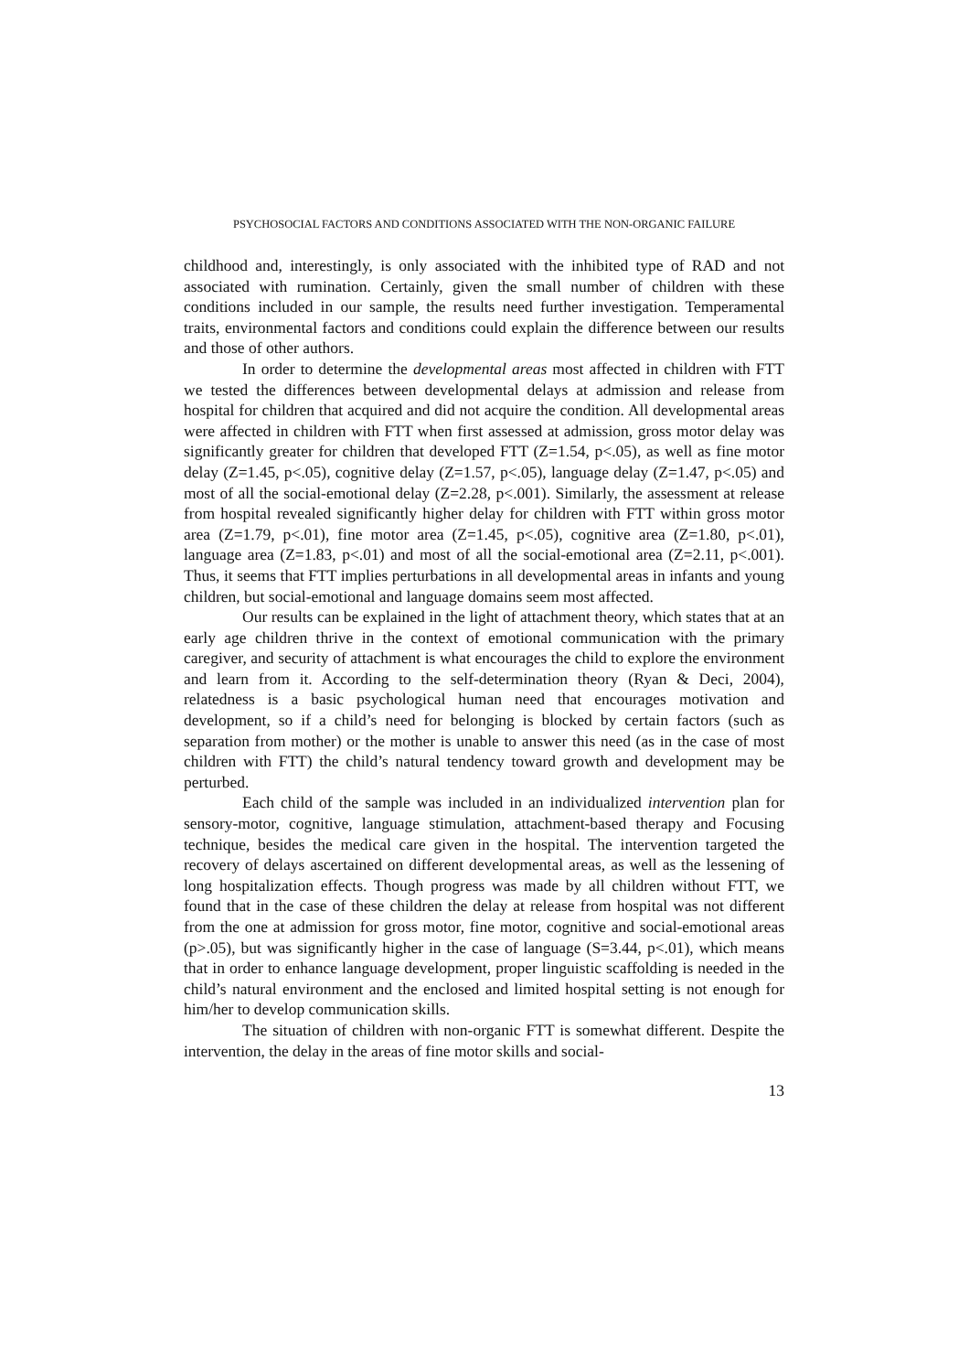PSYCHOSOCIAL FACTORS AND CONDITIONS ASSOCIATED WITH THE NON-ORGANIC FAILURE
childhood and, interestingly, is only associated with the inhibited type of RAD and not associated with rumination. Certainly, given the small number of children with these conditions included in our sample, the results need further investigation. Temperamental traits, environmental factors and conditions could explain the difference between our results and those of other authors.
In order to determine the developmental areas most affected in children with FTT we tested the differences between developmental delays at admission and release from hospital for children that acquired and did not acquire the condition. All developmental areas were affected in children with FTT when first assessed at admission, gross motor delay was significantly greater for children that developed FTT (Z=1.54, p<.05), as well as fine motor delay (Z=1.45, p<.05), cognitive delay (Z=1.57, p<.05), language delay (Z=1.47, p<.05) and most of all the social-emotional delay (Z=2.28, p<.001). Similarly, the assessment at release from hospital revealed significantly higher delay for children with FTT within gross motor area (Z=1.79, p<.01), fine motor area (Z=1.45, p<.05), cognitive area (Z=1.80, p<.01), language area (Z=1.83, p<.01) and most of all the social-emotional area (Z=2.11, p<.001). Thus, it seems that FTT implies perturbations in all developmental areas in infants and young children, but social-emotional and language domains seem most affected.
Our results can be explained in the light of attachment theory, which states that at an early age children thrive in the context of emotional communication with the primary caregiver, and security of attachment is what encourages the child to explore the environment and learn from it. According to the self-determination theory (Ryan & Deci, 2004), relatedness is a basic psychological human need that encourages motivation and development, so if a child’s need for belonging is blocked by certain factors (such as separation from mother) or the mother is unable to answer this need (as in the case of most children with FTT) the child’s natural tendency toward growth and development may be perturbed.
Each child of the sample was included in an individualized intervention plan for sensory-motor, cognitive, language stimulation, attachment-based therapy and Focusing technique, besides the medical care given in the hospital. The intervention targeted the recovery of delays ascertained on different developmental areas, as well as the lessening of long hospitalization effects. Though progress was made by all children without FTT, we found that in the case of these children the delay at release from hospital was not different from the one at admission for gross motor, fine motor, cognitive and social-emotional areas (p>.05), but was significantly higher in the case of language (S=3.44, p<.01), which means that in order to enhance language development, proper linguistic scaffolding is needed in the child’s natural environment and the enclosed and limited hospital setting is not enough for him/her to develop communication skills.
The situation of children with non-organic FTT is somewhat different. Despite the intervention, the delay in the areas of fine motor skills and social-
13